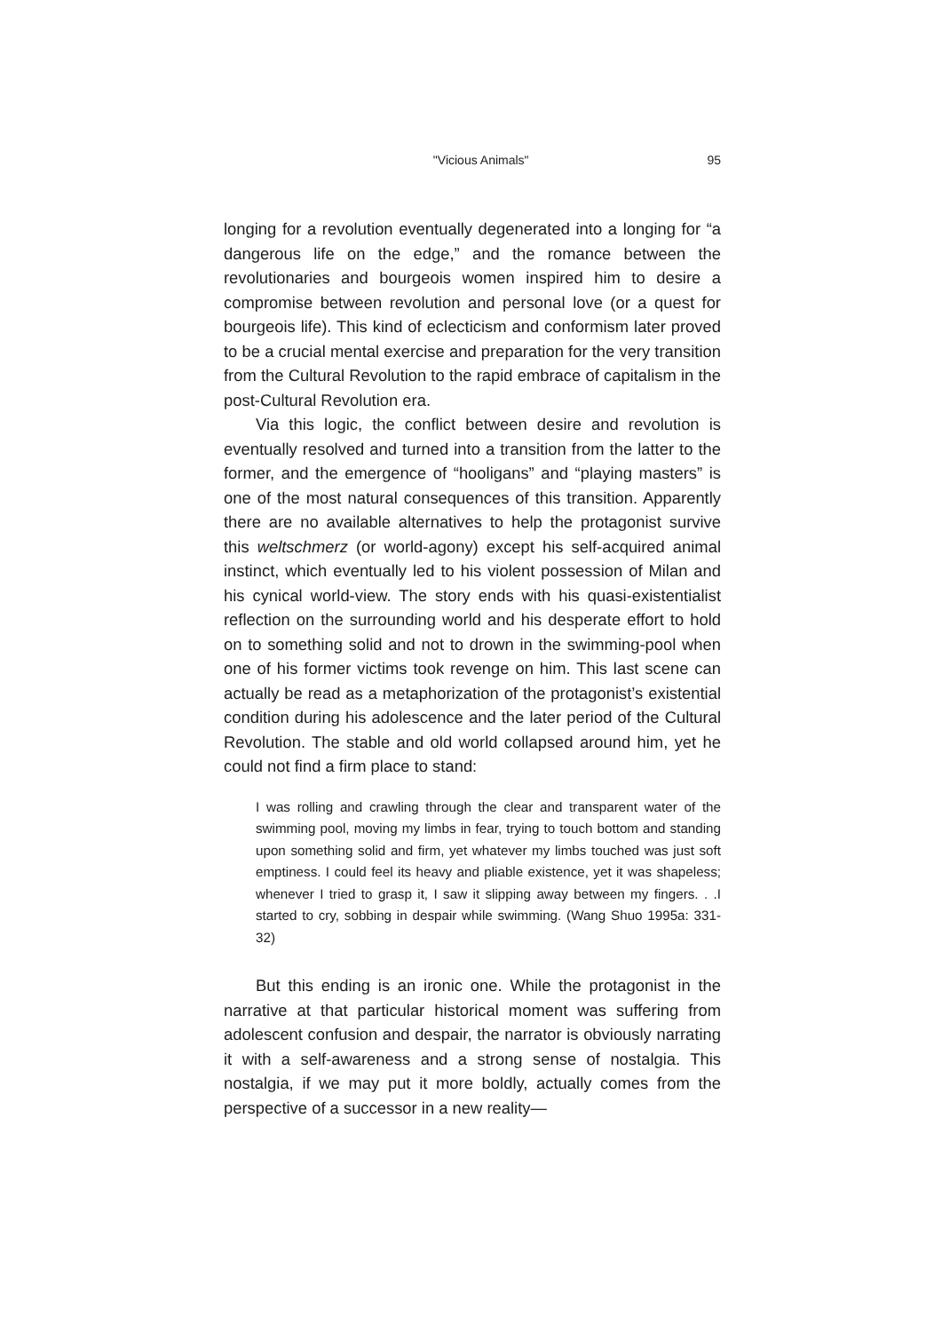"Vicious Animals" 95
longing for a revolution eventually degenerated into a longing for “a dangerous life on the edge,” and the romance between the revolutionaries and bourgeois women inspired him to desire a compromise between revolution and personal love (or a quest for bourgeois life). This kind of eclecticism and conformism later proved to be a crucial mental exercise and preparation for the very transition from the Cultural Revolution to the rapid embrace of capitalism in the post-Cultural Revolution era.
Via this logic, the conflict between desire and revolution is eventually resolved and turned into a transition from the latter to the former, and the emergence of “hooligans” and “playing masters” is one of the most natural consequences of this transition. Apparently there are no available alternatives to help the protagonist survive this weltschmerz (or world-agony) except his self-acquired animal instinct, which eventually led to his violent possession of Milan and his cynical world-view. The story ends with his quasi-existentialist reflection on the surrounding world and his desperate effort to hold on to something solid and not to drown in the swimming-pool when one of his former victims took revenge on him. This last scene can actually be read as a metaphorization of the protagonist’s existential condition during his adolescence and the later period of the Cultural Revolution. The stable and old world collapsed around him, yet he could not find a firm place to stand:
I was rolling and crawling through the clear and transparent water of the swimming pool, moving my limbs in fear, trying to touch bottom and standing upon something solid and firm, yet whatever my limbs touched was just soft emptiness. I could feel its heavy and pliable existence, yet it was shapeless; whenever I tried to grasp it, I saw it slipping away between my fingers. . .I started to cry, sobbing in despair while swimming. (Wang Shuo 1995a: 331-32)
But this ending is an ironic one. While the protagonist in the narrative at that particular historical moment was suffering from adolescent confusion and despair, the narrator is obviously narrating it with a self-awareness and a strong sense of nostalgia. This nostalgia, if we may put it more boldly, actually comes from the perspective of a successor in a new reality—